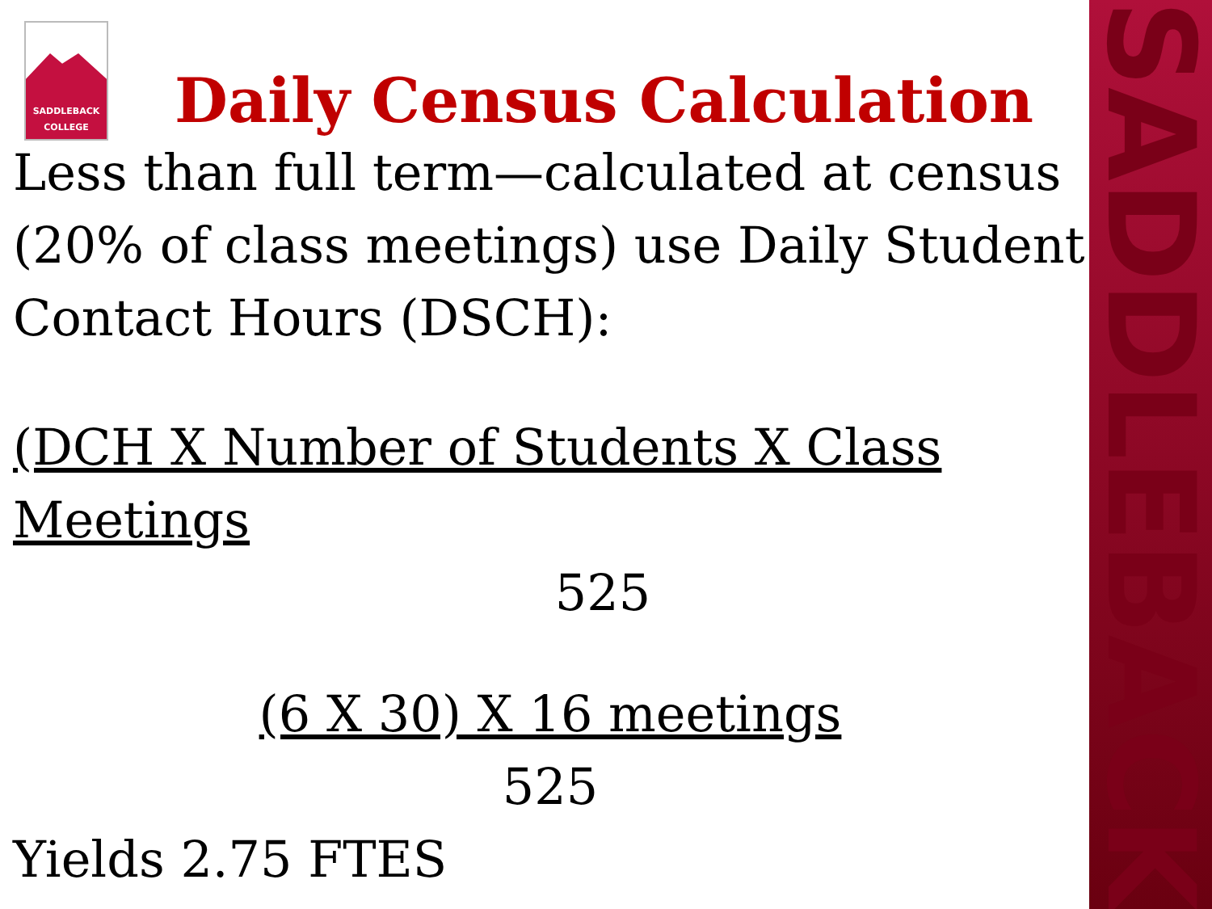SADDLEBACK
SADDLEBACK
COLLEGE
Daily Census Calculation
Less than full term—calculated at census (20% of class meetings) use Daily Student Contact Hours (DSCH):
(DCH X Number of Students X Class Meetings
525
(6 X 30) X 16 meetings
525
Yields 2.75 FTES